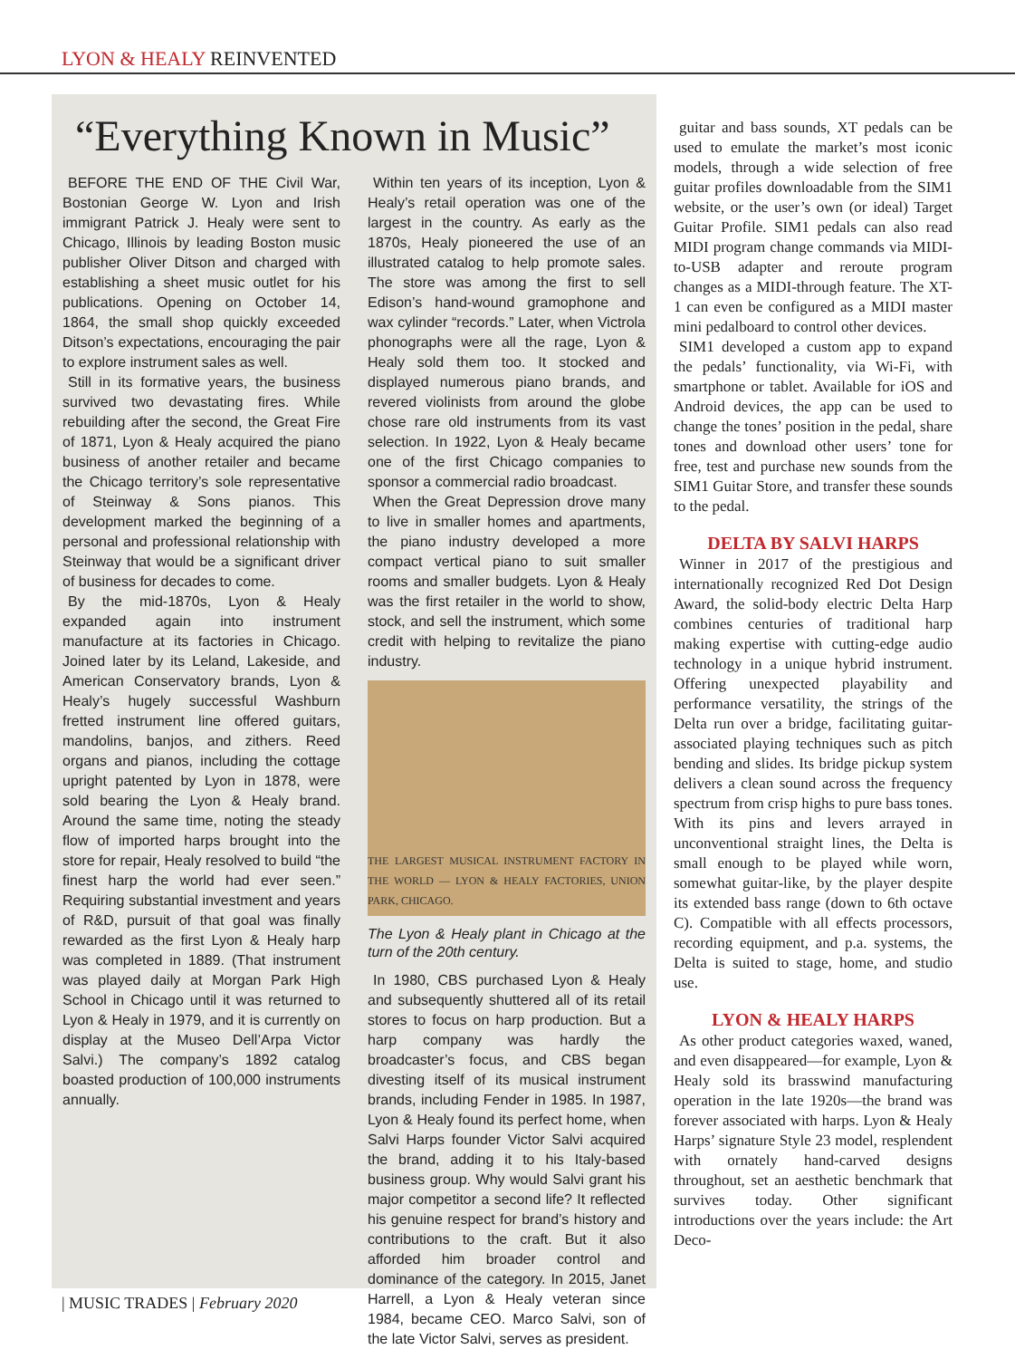LYON & HEALY REINVENTED
“Everything Known in Music”
BEFORE THE END OF THE Civil War, Bostonian George W. Lyon and Irish immigrant Patrick J. Healy were sent to Chicago, Illinois by leading Boston music publisher Oliver Ditson and charged with establishing a sheet music outlet for his publications. Opening on October 14, 1864, the small shop quickly exceeded Ditson’s expectations, encouraging the pair to explore instrument sales as well.
Still in its formative years, the business survived two devastating fires. While rebuilding after the second, the Great Fire of 1871, Lyon & Healy acquired the piano business of another retailer and became the Chicago territory’s sole representative of Steinway & Sons pianos. This development marked the beginning of a personal and professional relationship with Steinway that would be a significant driver of business for decades to come.
By the mid-1870s, Lyon & Healy expanded again into instrument manufacture at its factories in Chicago. Joined later by its Leland, Lakeside, and American Conservatory brands, Lyon & Healy’s hugely successful Washburn fretted instrument line offered guitars, mandolins, banjos, and zithers. Reed organs and pianos, including the cottage upright patented by Lyon in 1878, were sold bearing the Lyon & Healy brand. Around the same time, noting the steady flow of imported harps brought into the store for repair, Healy resolved to build “the finest harp the world had ever seen.” Requiring substantial investment and years of R&D, pursuit of that goal was finally rewarded as the first Lyon & Healy harp was completed in 1889. (That instrument was played daily at Morgan Park High School in Chicago until it was returned to Lyon & Healy in 1979, and it is currently on display at the Museo Dell’Arpa Victor Salvi.) The company’s 1892 catalog boasted production of 100,000 instruments annually.
Within ten years of its inception, Lyon & Healy’s retail operation was one of the largest in the country. As early as the 1870s, Healy pioneered the use of an illustrated catalog to help promote sales. The store was among the first to sell Edison’s hand-wound gramophone and wax cylinder “records.” Later, when Victrola phonographs were all the rage, Lyon & Healy sold them too. It stocked and displayed numerous piano brands, and revered violinists from around the globe chose rare old instruments from its vast selection. In 1922, Lyon & Healy became one of the first Chicago companies to sponsor a commercial radio broadcast.
When the Great Depression drove many to live in smaller homes and apartments, the piano industry developed a more compact vertical piano to suit smaller rooms and smaller budgets. Lyon & Healy was the first retailer in the world to show, stock, and sell the instrument, which some credit with helping to revitalize the piano industry.
THE LARGEST MUSICAL INSTRUMENT FACTORY IN THE WORLD — LYON & HEALY FACTORIES, UNION PARK, CHICAGO.
The Lyon & Healy plant in Chicago at the turn of the 20th century.
In 1980, CBS purchased Lyon & Healy and subsequently shuttered all of its retail stores to focus on harp production. But a harp company was hardly the broadcaster’s focus, and CBS began divesting itself of its musical instrument brands, including Fender in 1985. In 1987, Lyon & Healy found its perfect home, when Salvi Harps founder Victor Salvi acquired the brand, adding it to his Italy-based business group. Why would Salvi grant his major competitor a second life? It reflected his genuine respect for brand’s history and contributions to the craft. But it also afforded him broader control and dominance of the category. In 2015, Janet Harrell, a Lyon & Healy veteran since 1984, became CEO. Marco Salvi, son of the late Victor Salvi, serves as president.
guitar and bass sounds, XT pedals can be used to emulate the market’s most iconic models, through a wide selection of free guitar profiles downloadable from the SIM1 website, or the user’s own (or ideal) Target Guitar Profile. SIM1 pedals can also read MIDI program change commands via MIDI-to-USB adapter and reroute program changes as a MIDI-through feature. The XT-1 can even be configured as a MIDI master mini pedalboard to control other devices.
SIM1 developed a custom app to expand the pedals’ functionality, via Wi-Fi, with smartphone or tablet. Available for iOS and Android devices, the app can be used to change the tones’ position in the pedal, share tones and download other users’ tone for free, test and purchase new sounds from the SIM1 Guitar Store, and transfer these sounds to the pedal.
DELTA BY SALVI HARPS
Winner in 2017 of the prestigious and internationally recognized Red Dot Design Award, the solid-body electric Delta Harp combines centuries of traditional harp making expertise with cutting-edge audio technology in a unique hybrid instrument. Offering unexpected playability and performance versatility, the strings of the Delta run over a bridge, facilitating guitar-associated playing techniques such as pitch bending and slides. Its bridge pickup system delivers a clean sound across the frequency spectrum from crisp highs to pure bass tones. With its pins and levers arrayed in unconventional straight lines, the Delta is small enough to be played while worn, somewhat guitar-like, by the player despite its extended bass range (down to 6th octave C). Compatible with all effects processors, recording equipment, and p.a. systems, the Delta is suited to stage, home, and studio use.
LYON & HEALY HARPS
As other product categories waxed, waned, and even disappeared—for example, Lyon & Healy sold its brasswind manufacturing operation in the late 1920s—the brand was forever associated with harps. Lyon & Healy Harps’ signature Style 23 model, resplendent with ornately hand-carved designs throughout, set an aesthetic benchmark that survives today. Other significant introductions over the years include: the Art Deco-
| MUSIC TRADES | February 2020